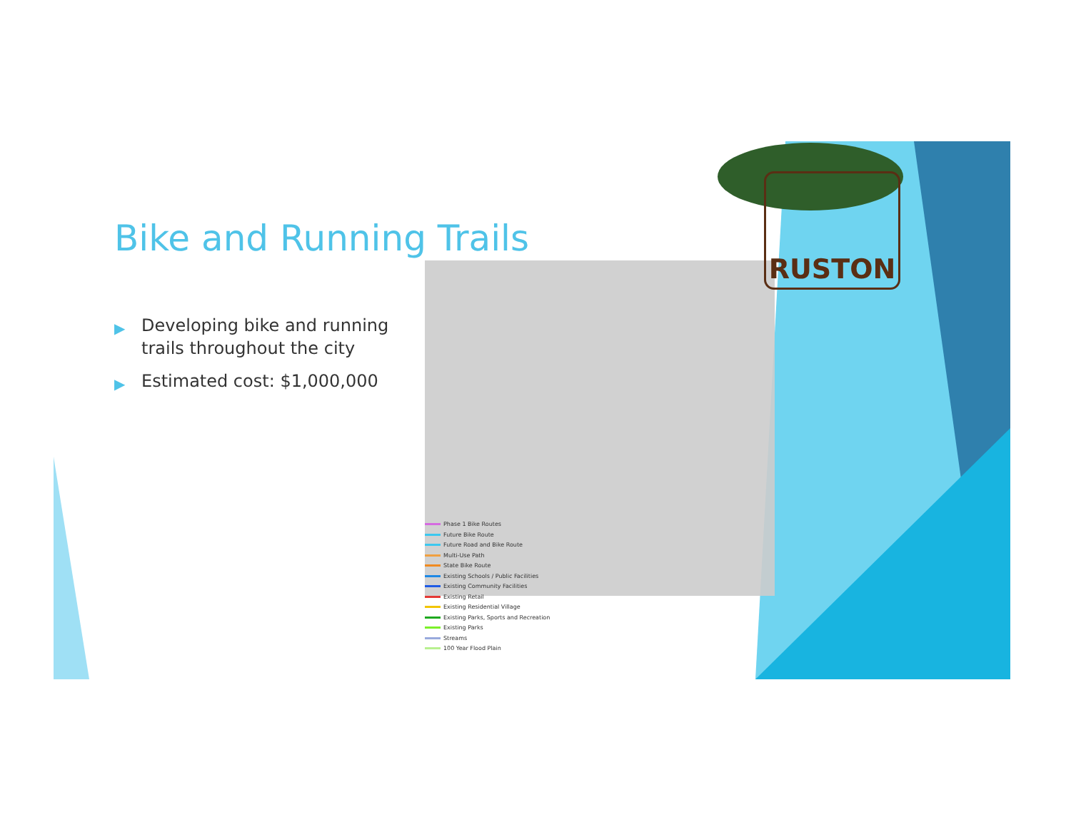Bike and Running Trails
▶ Developing bike and running trails throughout the city
▶ Estimated cost: $1,000,000
Phase 1 Bike Routes
Future Bike Route
Future Road and Bike Route
Multi-Use Path
State Bike Route
Existing Schools / Public Facilities
Existing Community Facilities
Existing Retail
Existing Residential Village
Existing Parks, Sports and Recreation
Existing Parks
Streams
100 Year Flood Plain
RUSTON